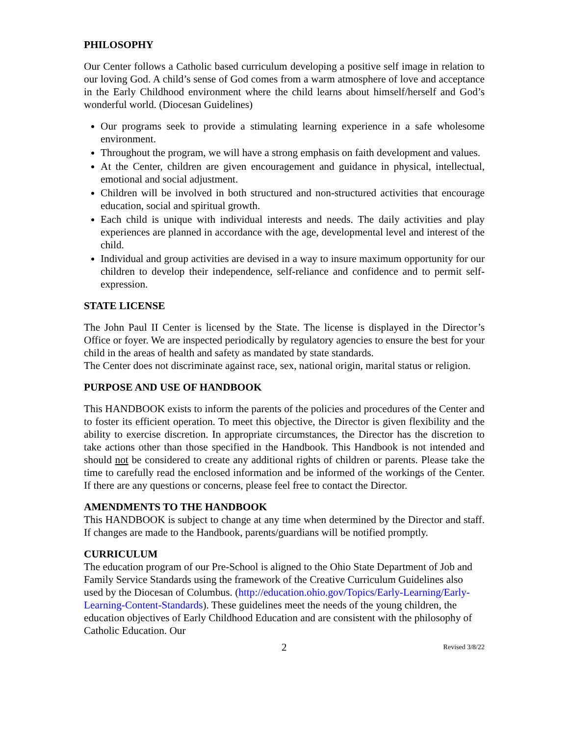PHILOSOPHY
Our Center follows a Catholic based curriculum developing a positive self image in relation to our loving God. A child’s sense of God comes from a warm atmosphere of love and acceptance in the Early Childhood environment where the child learns about himself/herself and God’s wonderful world. (Diocesan Guidelines)
Our programs seek to provide a stimulating learning experience in a safe wholesome environment.
Throughout the program, we will have a strong emphasis on faith development and values.
At the Center, children are given encouragement and guidance in physical, intellectual, emotional and social adjustment.
Children will be involved in both structured and non-structured activities that encourage education, social and spiritual growth.
Each child is unique with individual interests and needs. The daily activities and play experiences are planned in accordance with the age, developmental level and interest of the child.
Individual and group activities are devised in a way to insure maximum opportunity for our children to develop their independence, self-reliance and confidence and to permit self-expression.
STATE LICENSE
The John Paul II Center is licensed by the State. The license is displayed in the Director’s Office or foyer. We are inspected periodically by regulatory agencies to ensure the best for your child in the areas of health and safety as mandated by state standards.
The Center does not discriminate against race, sex, national origin, marital status or religion.
PURPOSE AND USE OF HANDBOOK
This HANDBOOK exists to inform the parents of the policies and procedures of the Center and to foster its efficient operation. To meet this objective, the Director is given flexibility and the ability to exercise discretion. In appropriate circumstances, the Director has the discretion to take actions other than those specified in the Handbook. This Handbook is not intended and should not be considered to create any additional rights of children or parents. Please take the time to carefully read the enclosed information and be informed of the workings of the Center. If there are any questions or concerns, please feel free to contact the Director.
AMENDMENTS TO THE HANDBOOK
This HANDBOOK is subject to change at any time when determined by the Director and staff. If changes are made to the Handbook, parents/guardians will be notified promptly.
CURRICULUM
The education program of our Pre-School is aligned to the Ohio State Department of Job and Family Service Standards using the framework of the Creative Curriculum Guidelines also used by the Diocesan of Columbus. (http://education.ohio.gov/Topics/Early-Learning/Early-Learning-Content-Standards). These guidelines meet the needs of the young children, the education objectives of Early Childhood Education and are consistent with the philosophy of Catholic Education. Our
2 Revised 3/8/22